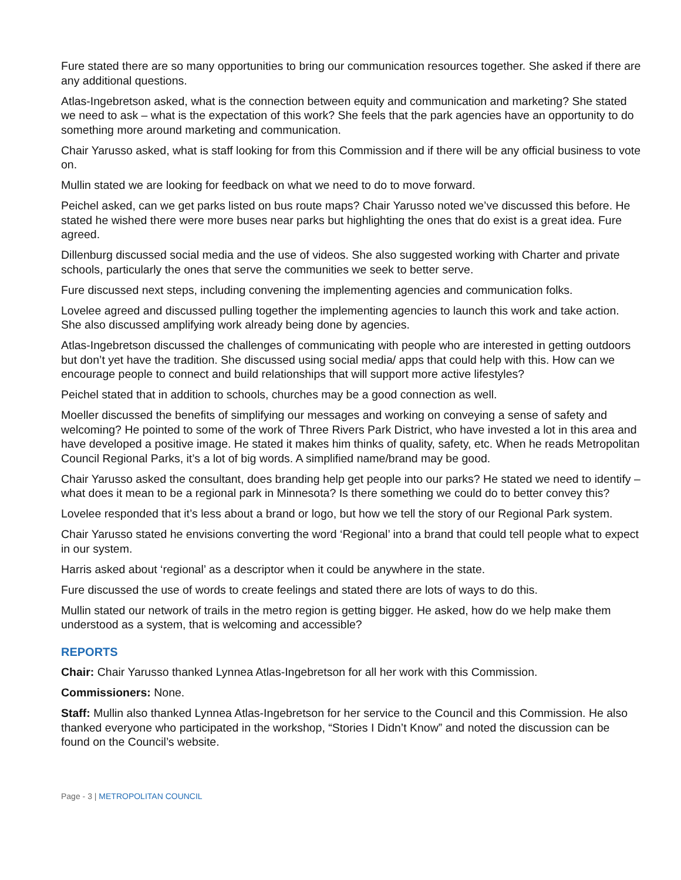Fure stated there are so many opportunities to bring our communication resources together. She asked if there are any additional questions.
Atlas-Ingebretson asked, what is the connection between equity and communication and marketing? She stated we need to ask – what is the expectation of this work? She feels that the park agencies have an opportunity to do something more around marketing and communication.
Chair Yarusso asked, what is staff looking for from this Commission and if there will be any official business to vote on.
Mullin stated we are looking for feedback on what we need to do to move forward.
Peichel asked, can we get parks listed on bus route maps? Chair Yarusso noted we’ve discussed this before. He stated he wished there were more buses near parks but highlighting the ones that do exist is a great idea. Fure agreed.
Dillenburg discussed social media and the use of videos. She also suggested working with Charter and private schools, particularly the ones that serve the communities we seek to better serve.
Fure discussed next steps, including convening the implementing agencies and communication folks.
Lovelee agreed and discussed pulling together the implementing agencies to launch this work and take action. She also discussed amplifying work already being done by agencies.
Atlas-Ingebretson discussed the challenges of communicating with people who are interested in getting outdoors but don’t yet have the tradition. She discussed using social media/ apps that could help with this. How can we encourage people to connect and build relationships that will support more active lifestyles?
Peichel stated that in addition to schools, churches may be a good connection as well.
Moeller discussed the benefits of simplifying our messages and working on conveying a sense of safety and welcoming? He pointed to some of the work of Three Rivers Park District, who have invested a lot in this area and have developed a positive image. He stated it makes him thinks of quality, safety, etc. When he reads Metropolitan Council Regional Parks, it’s a lot of big words. A simplified name/brand may be good.
Chair Yarusso asked the consultant, does branding help get people into our parks? He stated we need to identify – what does it mean to be a regional park in Minnesota? Is there something we could do to better convey this?
Lovelee responded that it’s less about a brand or logo, but how we tell the story of our Regional Park system.
Chair Yarusso stated he envisions converting the word ‘Regional’ into a brand that could tell people what to expect in our system.
Harris asked about ‘regional’ as a descriptor when it could be anywhere in the state.
Fure discussed the use of words to create feelings and stated there are lots of ways to do this.
Mullin stated our network of trails in the metro region is getting bigger. He asked, how do we help make them understood as a system, that is welcoming and accessible?
REPORTS
Chair: Chair Yarusso thanked Lynnea Atlas-Ingebretson for all her work with this Commission.
Commissioners: None.
Staff: Mullin also thanked Lynnea Atlas-Ingebretson for her service to the Council and this Commission. He also thanked everyone who participated in the workshop, “Stories I Didn’t Know” and noted the discussion can be found on the Council’s website.
Page - 3 | METROPOLITAN COUNCIL